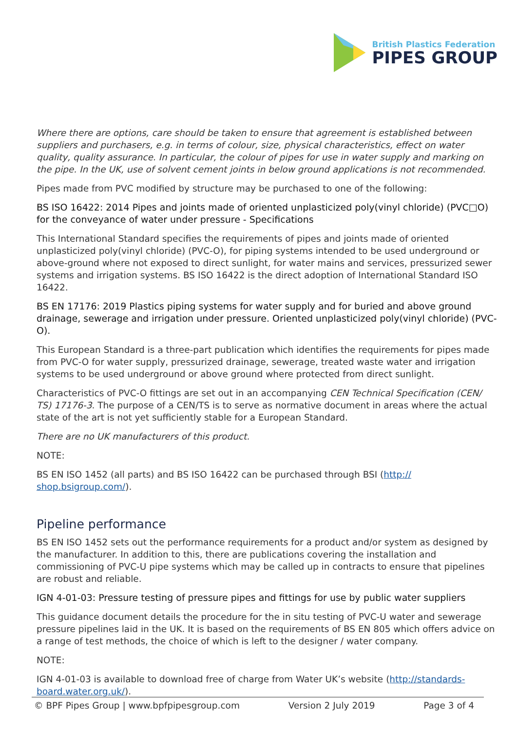British Plastics Federation
PIPES GROUP
Where there are options, care should be taken to ensure that agreement is established between suppliers and purchasers, e.g. in terms of colour, size, physical characteristics, effect on water quality, quality assurance. In particular, the colour of pipes for use in water supply and marking on the pipe. In the UK, use of solvent cement joints in below ground applications is not recommended.
Pipes made from PVC modified by structure may be purchased to one of the following:
BS ISO 16422: 2014 Pipes and joints made of oriented unplasticized poly(vinyl chloride) (PVC□O) for the conveyance of water under pressure - Specifications
This International Standard specifies the requirements of pipes and joints made of oriented unplasticized poly(vinyl chloride) (PVC-O), for piping systems intended to be used underground or above-ground where not exposed to direct sunlight, for water mains and services, pressurized sewer systems and irrigation systems. BS ISO 16422 is the direct adoption of International Standard ISO 16422.
BS EN 17176: 2019 Plastics piping systems for water supply and for buried and above ground drainage, sewerage and irrigation under pressure. Oriented unplasticized poly(vinyl chloride) (PVC-O).
This European Standard is a three-part publication which identifies the requirements for pipes made from PVC-O for water supply, pressurized drainage, sewerage, treated waste water and irrigation systems to be used underground or above ground where protected from direct sunlight.
Characteristics of PVC-O fittings are set out in an accompanying CEN Technical Specification (CEN/ TS) 17176-3. The purpose of a CEN/TS is to serve as normative document in areas where the actual state of the art is not yet sufficiently stable for a European Standard.
There are no UK manufacturers of this product.
NOTE:
BS EN ISO 1452 (all parts) and BS ISO 16422 can be purchased through BSI (http:// shop.bsigroup.com/).
Pipeline performance
BS EN ISO 1452 sets out the performance requirements for a product and/or system as designed by the manufacturer. In addition to this, there are publications covering the installation and commissioning of PVC-U pipe systems which may be called up in contracts to ensure that pipelines are robust and reliable.
IGN 4-01-03: Pressure testing of pressure pipes and fittings for use by public water suppliers
This guidance document details the procedure for the in situ testing of PVC-U water and sewerage pressure pipelines laid in the UK. It is based on the requirements of BS EN 805 which offers advice on a range of test methods, the choice of which is left to the designer / water company.
NOTE:
IGN 4-01-03 is available to download free of charge from Water UK’s website (http://standards-board.water.org.uk/).
© BPF Pipes Group | www.bpfpipesgroup.com Version 2 July 2019 Page 3 of 4